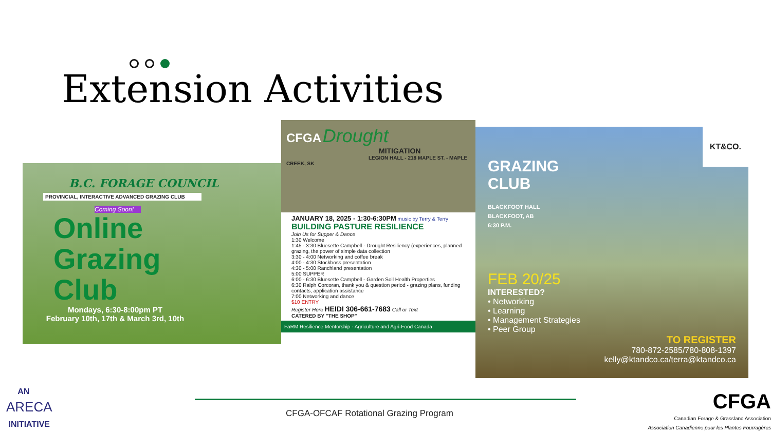Extension Activities
B.C. FORAGE COUNCIL
PROVINCIAL, INTERACTIVE ADVANCED GRAZING CLUB
Coming Soon!
Online
Grazing
Club
Mondays, 6:30-8:00pm PT
February 10th, 17th & March 3rd, 10th
CFGA Drought
MITIGATION
LEGION HALL - 218 MAPLE ST. - MAPLE CREEK, SK
JANUARY 18, 2025 - 1:30-6:30PM music by Terry & Terry
BUILDING PASTURE RESILIENCE
Join Us for Supper & Dance
1:30 Welcome
1:45 - 3:30 Bluesette Campbell - Drought Resiliency (experiences, planned grazing, the power of simple data collection
3:30 - 4:00 Networking and coffee break
4:00 - 4:30 Stockboss presentation
4:30 - 5:00 Ranchland presentation
5:00 SUPPER
6:00 - 6:30 Bluesette Campbell - Garden Soil Health Properties
6:30 Ralph Corcoran, thank you & question period - grazing plans, funding contacts, application assistance
7:00 Networking and dance
$10 ENTRY
Register Here HEIDI 306-661-7683 Call or Text
CATERED BY "THE SHOP"
FaRM Resilience Mentorship · Agriculture and Agri-Food Canada
KT&CO.
GRAZING
CLUB
BLACKFOOT HALL
BLACKFOOT, AB
6:30 P.M.
FEB 20/25
INTERESTED?
• Networking
• Learning
• Management Strategies
• Peer Group
TO REGISTER
780-872-2585/780-808-1397
kelly@ktandco.ca/terra@ktandco.ca
AN
ARECA
INITIATIVE
CFGA-OFCAF Rotational Grazing Program
CFGA
Canadian Forage & Grassland Association
Association Canadienne pour les Plantes Fourragères